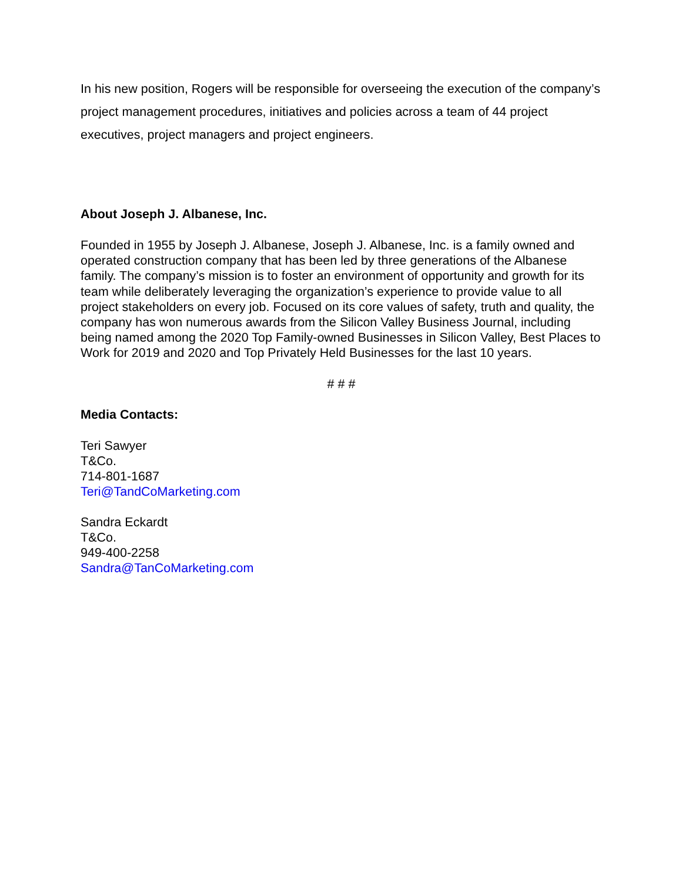In his new position, Rogers will be responsible for overseeing the execution of the company’s project management procedures, initiatives and policies across a team of 44 project executives, project managers and project engineers.
About Joseph J. Albanese, Inc.
Founded in 1955 by Joseph J. Albanese, Joseph J. Albanese, Inc. is a family owned and operated construction company that has been led by three generations of the Albanese family. The company’s mission is to foster an environment of opportunity and growth for its team while deliberately leveraging the organization’s experience to provide value to all project stakeholders on every job. Focused on its core values of safety, truth and quality, the company has won numerous awards from the Silicon Valley Business Journal, including being named among the 2020 Top Family-owned Businesses in Silicon Valley, Best Places to Work for 2019 and 2020 and Top Privately Held Businesses for the last 10 years.
# # #
Media Contacts:
Teri Sawyer
T&Co.
714-801-1687
Teri@TandCoMarketing.com
Sandra Eckardt
T&Co.
949-400-2258
Sandra@TanCoMarketing.com